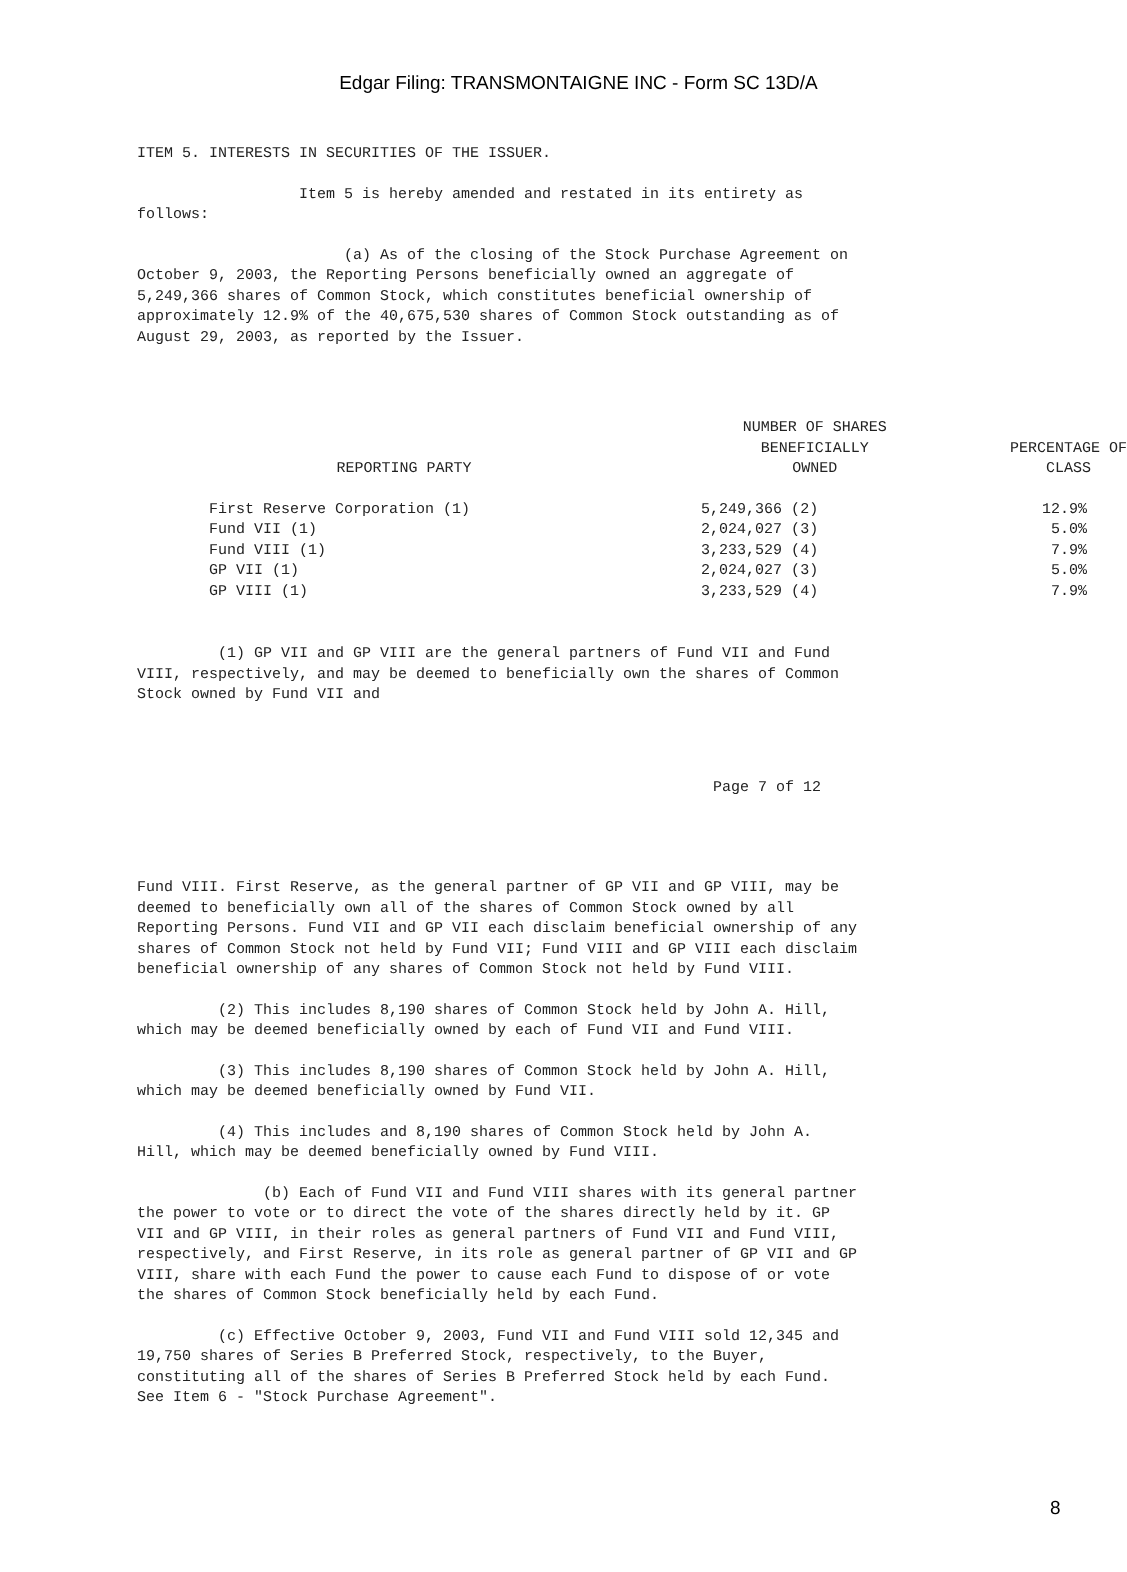Edgar Filing: TRANSMONTAIGNE INC - Form SC 13D/A
ITEM 5. INTERESTS IN SECURITIES OF THE ISSUER.
Item 5 is hereby amended and restated in its entirety as follows:
(a) As of the closing of the Stock Purchase Agreement on October 9, 2003, the Reporting Persons beneficially owned an aggregate of 5,249,366 shares of Common Stock, which constitutes beneficial ownership of approximately 12.9% of the 40,675,530 shares of Common Stock outstanding as of August 29, 2003, as reported by the Issuer.
| REPORTING PARTY | NUMBER OF SHARES BENEFICIALLY OWNED | PERCENTAGE OF CLASS |
| --- | --- | --- |
| First Reserve Corporation (1) | 5,249,366 (2) | 12.9% |
| Fund VII (1) | 2,024,027 (3) | 5.0% |
| Fund VIII (1) | 3,233,529 (4) | 7.9% |
| GP VII (1) | 2,024,027 (3) | 5.0% |
| GP VIII (1) | 3,233,529 (4) | 7.9% |
(1) GP VII and GP VIII are the general partners of Fund VII and Fund VIII, respectively, and may be deemed to beneficially own the shares of Common Stock owned by Fund VII and
Page 7 of 12
Fund VIII. First Reserve, as the general partner of GP VII and GP VIII, may be deemed to beneficially own all of the shares of Common Stock owned by all Reporting Persons. Fund VII and GP VII each disclaim beneficial ownership of any shares of Common Stock not held by Fund VII; Fund VIII and GP VIII each disclaim beneficial ownership of any shares of Common Stock not held by Fund VIII.
(2) This includes 8,190 shares of Common Stock held by John A. Hill, which may be deemed beneficially owned by each of Fund VII and Fund VIII.
(3) This includes 8,190 shares of Common Stock held by John A. Hill, which may be deemed beneficially owned by Fund VII.
(4) This includes and 8,190 shares of Common Stock held by John A. Hill, which may be deemed beneficially owned by Fund VIII.
(b) Each of Fund VII and Fund VIII shares with its general partner the power to vote or to direct the vote of the shares directly held by it. GP VII and GP VIII, in their roles as general partners of Fund VII and Fund VIII, respectively, and First Reserve, in its role as general partner of GP VII and GP VIII, share with each Fund the power to cause each Fund to dispose of or vote the shares of Common Stock beneficially held by each Fund.
(c) Effective October 9, 2003, Fund VII and Fund VIII sold 12,345 and 19,750 shares of Series B Preferred Stock, respectively, to the Buyer, constituting all of the shares of Series B Preferred Stock held by each Fund. See Item 6 - "Stock Purchase Agreement".
8